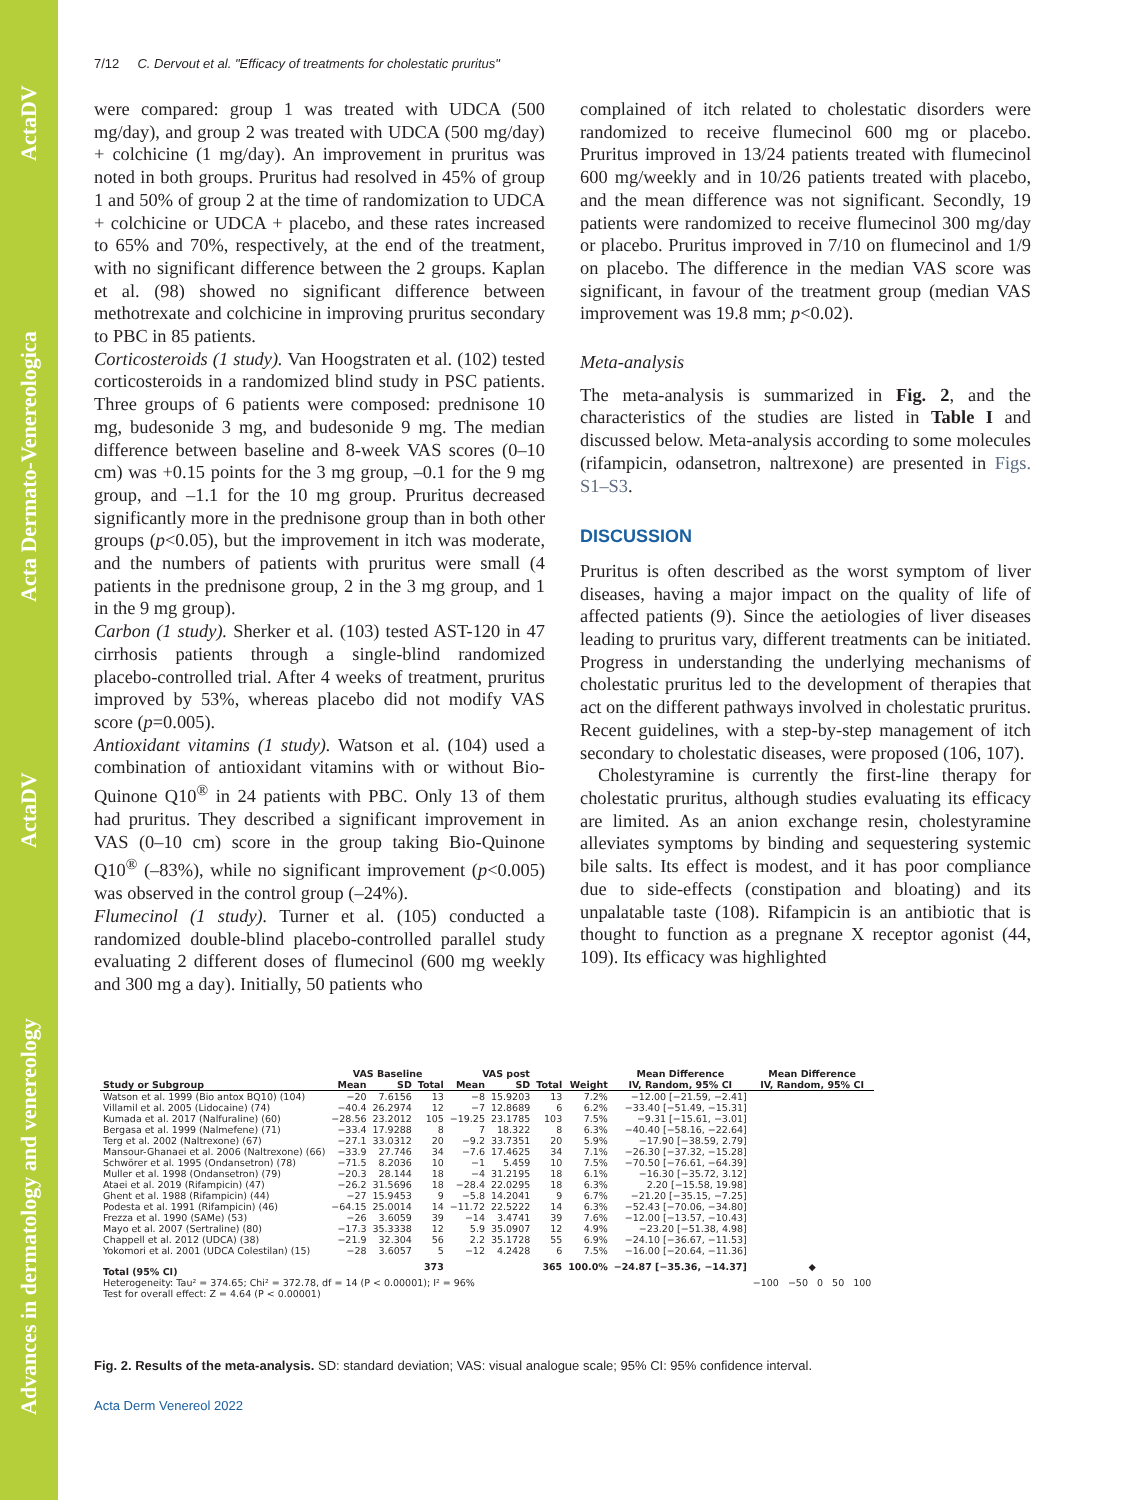Advances in dermatology and venereology ActaDV Acta Dermato-Venereologica ActaDV
7/12 C. Dervout et al. "Efficacy of treatments for cholestatic pruritus"
were compared: group 1 was treated with UDCA (500 mg/day), and group 2 was treated with UDCA (500 mg/day) + colchicine (1 mg/day). An improvement in pruritus was noted in both groups. Pruritus had resolved in 45% of group 1 and 50% of group 2 at the time of randomization to UDCA + colchicine or UDCA + placebo, and these rates increased to 65% and 70%, respectively, at the end of the treatment, with no significant difference between the 2 groups. Kaplan et al. (98) showed no significant difference between methotrexate and colchicine in improving pruritus secondary to PBC in 85 patients.
Corticosteroids (1 study). Van Hoogstraten et al. (102) tested corticosteroids in a randomized blind study in PSC patients. Three groups of 6 patients were composed: prednisone 10 mg, budesonide 3 mg, and budesonide 9 mg. The median difference between baseline and 8-week VAS scores (0–10 cm) was +0.15 points for the 3 mg group, –0.1 for the 9 mg group, and –1.1 for the 10 mg group. Pruritus decreased significantly more in the prednisone group than in both other groups (p<0.05), but the improvement in itch was moderate, and the numbers of patients with pruritus were small (4 patients in the prednisone group, 2 in the 3 mg group, and 1 in the 9 mg group).
Carbon (1 study). Sherker et al. (103) tested AST-120 in 47 cirrhosis patients through a single-blind randomized placebo-controlled trial. After 4 weeks of treatment, pruritus improved by 53%, whereas placebo did not modify VAS score (p=0.005).
Antioxidant vitamins (1 study). Watson et al. (104) used a combination of antioxidant vitamins with or without Bio-Quinone Q10<sup>®</sup> in 24 patients with PBC. Only 13 of them had pruritus. They described a significant improvement in VAS (0–10 cm) score in the group taking Bio-Quinone Q10<sup>®</sup> (–83%), while no significant improvement (p<0.005) was observed in the control group (–24%).
Flumecinol (1 study). Turner et al. (105) conducted a randomized double-blind placebo-controlled parallel study evaluating 2 different doses of flumecinol (600 mg weekly and 300 mg a day). Initially, 50 patients who
complained of itch related to cholestatic disorders were randomized to receive flumecinol 600 mg or placebo. Pruritus improved in 13/24 patients treated with flumecinol 600 mg/weekly and in 10/26 patients treated with placebo, and the mean difference was not significant. Secondly, 19 patients were randomized to receive flumecinol 300 mg/day or placebo. Pruritus improved in 7/10 on flumecinol and 1/9 on placebo. The difference in the median VAS score was significant, in favour of the treatment group (median VAS improvement was 19.8 mm; p<0.02).
Meta-analysis
The meta-analysis is summarized in Fig. 2, and the characteristics of the studies are listed in Table I and discussed below. Meta-analysis according to some molecules (rifampicin, odansetron, naltrexone) are presented in Figs. S1–S3.
DISCUSSION
Pruritus is often described as the worst symptom of liver diseases, having a major impact on the quality of life of affected patients (9). Since the aetiologies of liver diseases leading to pruritus vary, different treatments can be initiated. Progress in understanding the underlying mechanisms of cholestatic pruritus led to the development of therapies that act on the different pathways involved in cholestatic pruritus. Recent guidelines, with a step-by-step management of itch secondary to cholestatic diseases, were proposed (106, 107).
Cholestyramine is currently the first-line therapy for cholestatic pruritus, although studies evaluating its efficacy are limited. As an anion exchange resin, cholestyramine alleviates symptoms by binding and sequestering systemic bile salts. Its effect is modest, and it has poor compliance due to side-effects (constipation and bloating) and its unpalatable taste (108). Rifampicin is an antibiotic that is thought to function as a pregnane X receptor agonist (44, 109). Its efficacy was highlighted
| | VAS Baseline | | | VAS post | | | | Mean Difference | Mean Difference |
| --- | --- | --- | --- | --- | --- | --- | --- | --- | --- |
| Study or Subgroup | Mean | SD | Total | Mean | SD | Total | Weight | IV, Random, 95% CI | IV, Random, 95% CI |
| Watson et al. 1999 (Bio antox BQ10) (104) | −20 | 7.6156 | 13 | −8 | 15.9203 | 13 | 7.2% | −12.00 [−21.59, −2.41] | |
| Villamil et al. 2005 (Lidocaine) (74) | −40.4 | 26.2974 | 12 | −7 | 12.8689 | 6 | 6.2% | −33.40 [−51.49, −15.31] | |
| Kumada et al. 2017 (Nalfuraline) (60) | −28.56 | 23.2012 | 105 | −19.25 | 23.1785 | 103 | 7.5% | −9.31 [−15.61, −3.01] | |
| Bergasa et al. 1999 (Nalmefene) (71) | −33.4 | 17.9288 | 8 | 7 | 18.322 | 8 | 6.3% | −40.40 [−58.16, −22.64] | |
| Terg et al. 2002 (Naltrexone) (67) | −27.1 | 33.0312 | 20 | −9.2 | 33.7351 | 20 | 5.9% | −17.90 [−38.59, 2.79] | |
| Mansour-Ghanaei et al. 2006 (Naltrexone) (66) | −33.9 | 27.746 | 34 | −7.6 | 17.4625 | 34 | 7.1% | −26.30 [−37.32, −15.28] | |
| Schwörer et al. 1995 (Ondansetron) (78) | −71.5 | 8.2036 | 10 | −1 | 5.459 | 10 | 7.5% | −70.50 [−76.61, −64.39] | |
| Muller et al. 1998 (Ondansetron) (79) | −20.3 | 28.144 | 18 | −4 | 31.2195 | 18 | 6.1% | −16.30 [−35.72, 3.12] | |
| Ataei et al. 2019 (Rifampicin) (47) | −26.2 | 31.5696 | 18 | −28.4 | 22.0295 | 18 | 6.3% | 2.20 [−15.58, 19.98] | |
| Ghent et al. 1988 (Rifampicin) (44) | −27 | 15.9453 | 9 | −5.8 | 14.2041 | 9 | 6.7% | −21.20 [−35.15, −7.25] | |
| Podesta et al. 1991 (Rifampicin) (46) | −64.15 | 25.0014 | 14 | −11.72 | 22.5222 | 14 | 6.3% | −52.43 [−70.06, −34.80] | |
| Frezza et al. 1990 (SAMe) (53) | −26 | 3.6059 | 39 | −14 | 3.4741 | 39 | 7.6% | −12.00 [−13.57, −10.43] | |
| Mayo et al. 2007 (Sertraline) (80) | −17.3 | 35.3338 | 12 | 5.9 | 35.0907 | 12 | 4.9% | −23.20 [−51.38, 4.98] | |
| Chappell et al. 2012 (UDCA) (38) | −21.9 | 32.304 | 56 | 2.2 | 35.1728 | 55 | 6.9% | −24.10 [−36.67, −11.53] | |
| Yokomori et al. 2001 (UDCA Colestilan) (15) | −28 | 3.6057 | 5 | −12 | 4.2428 | 6 | 7.5% | −16.00 [−20.64, −11.36] | |
| Total (95% CI) | | | 373 | | | 365 | 100.0% | −24.87 [−35.36, −14.37] | ◆ |
| Heterogeneity: Tau² = 374.65; Chi² = 372.78, df = 14 (P < 0.00001); I² = 96% | | | | | | | | | −100 −50 0 50 100 |
| Test for overall effect: Z = 4.64 (P < 0.00001) | | | | | | | | | |
Fig. 2. Results of the meta-analysis. SD: standard deviation; VAS: visual analogue scale; 95% CI: 95% confidence interval.
Acta Derm Venereol 2022